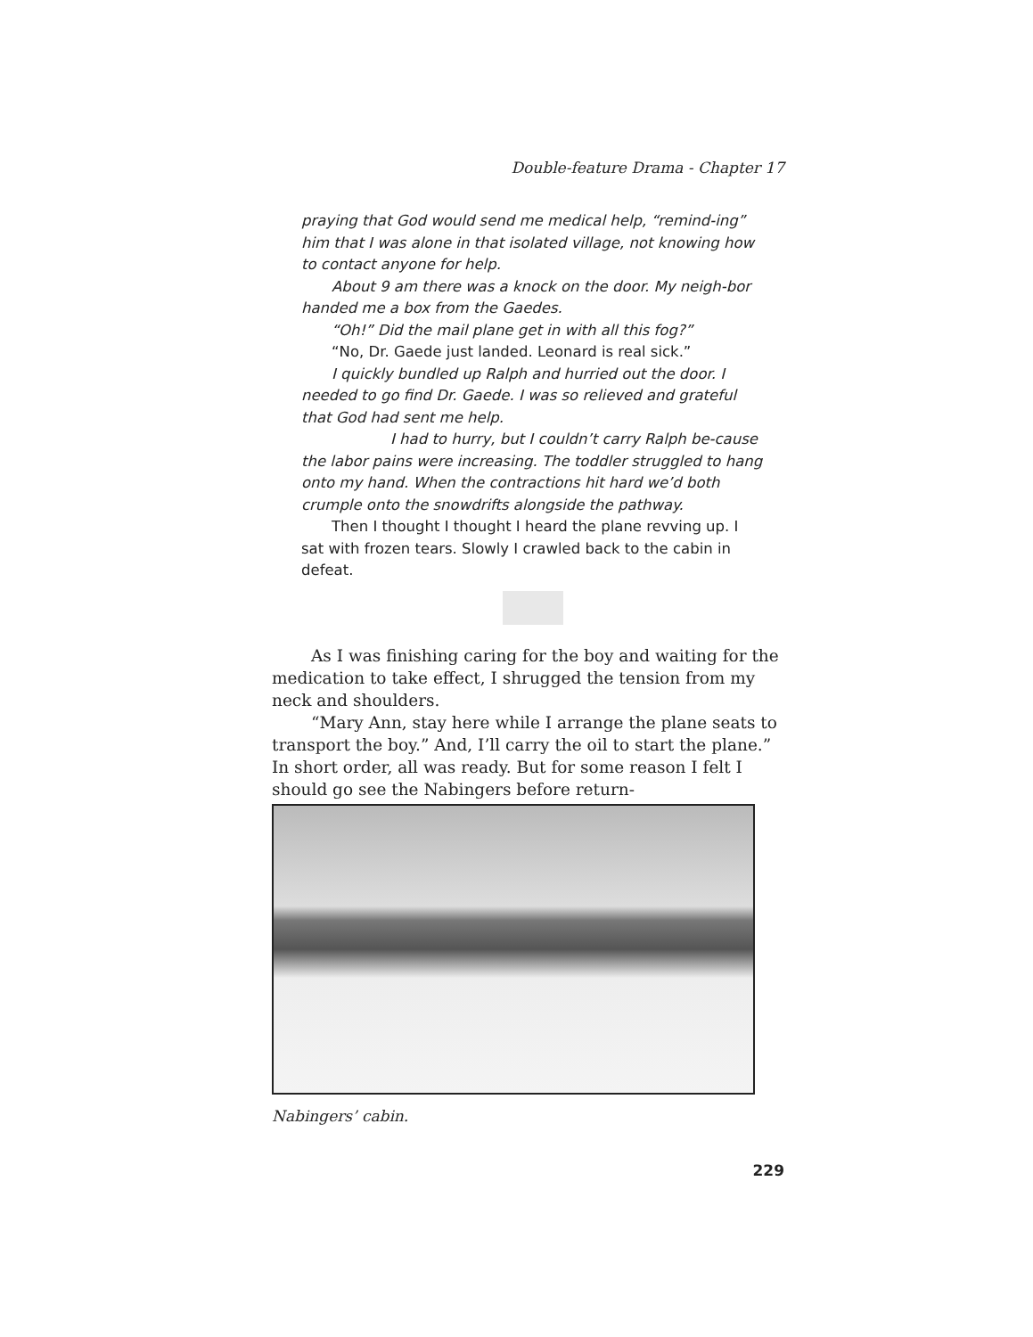Double-feature Drama - Chapter 17
praying that God would send me medical help, “remind-ing” him that I was alone in that isolated village, not knowing how to contact anyone for help.
About 9 am there was a knock on the door. My neigh-bor handed me a box from the Gaedes.
“Oh!” Did the mail plane get in with all this fog?”
“No, Dr. Gaede just landed. Leonard is real sick.”
I quickly bundled up Ralph and hurried out the door. I needed to go find Dr. Gaede. I was so relieved and grateful that God had sent me help.
I had to hurry, but I couldn’t carry Ralph be-cause the labor pains were increasing. The toddler struggled to hang onto my hand. When the contractions hit hard we’d both crumple onto the snowdrifts alongside the pathway.
Then I thought I thought I heard the plane revving up. I sat with frozen tears. Slowly I crawled back to the cabin in defeat.
As I was finishing caring for the boy and waiting for the medication to take effect, I shrugged the tension from my neck and shoulders.
“Mary Ann, stay here while I arrange the plane seats to transport the boy.” And, I’ll carry the oil to start the plane.” In short order, all was ready. But for some reason I felt I should go see the Nabingers before return-
Nabingers’ cabin.
229